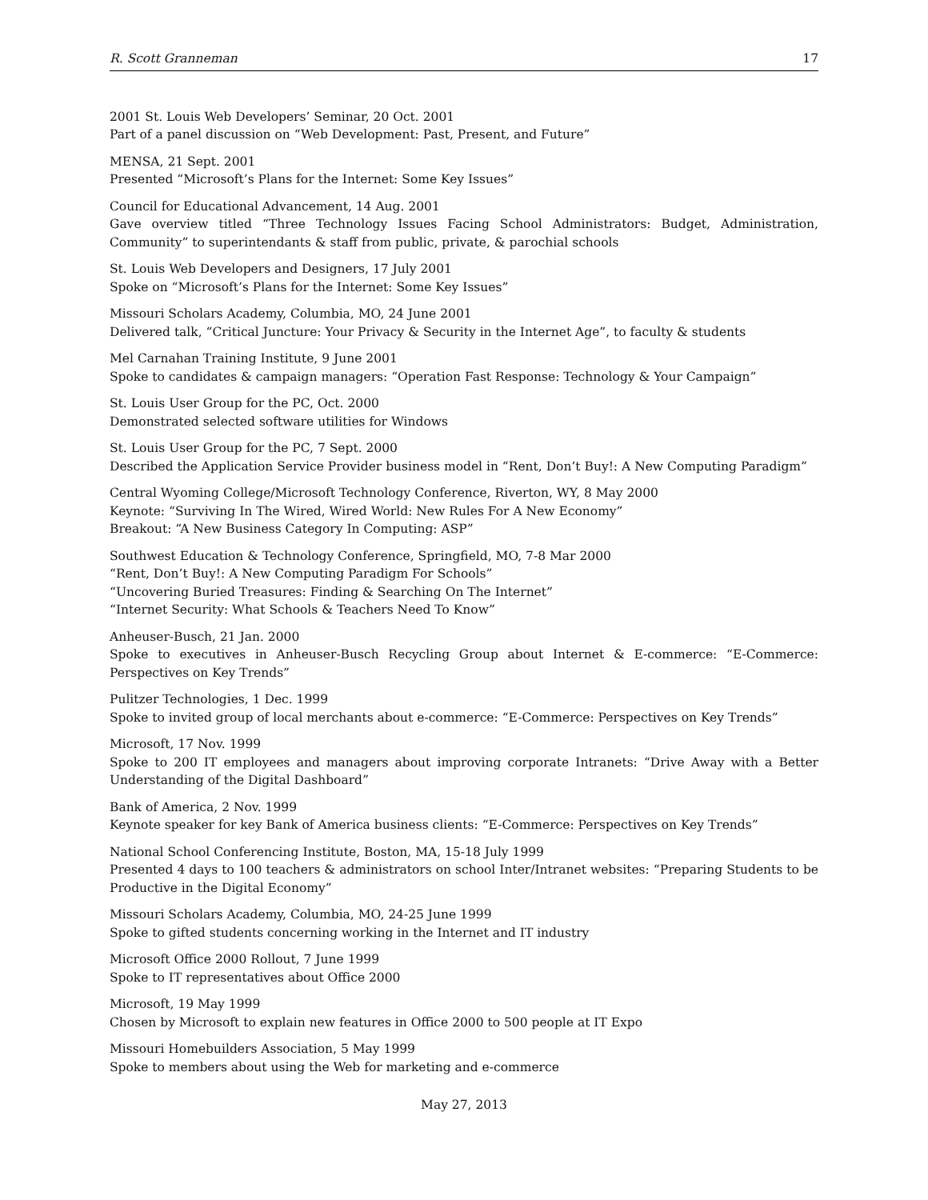R. Scott Granneman 17
2001 St. Louis Web Developers’ Seminar, 20 Oct. 2001
Part of a panel discussion on “Web Development: Past, Present, and Future”
MENSA, 21 Sept. 2001
Presented “Microsoft’s Plans for the Internet: Some Key Issues”
Council for Educational Advancement, 14 Aug. 2001
Gave overview titled “Three Technology Issues Facing School Administrators: Budget, Administration, Community” to superintendants & staff from public, private, & parochial schools
St. Louis Web Developers and Designers, 17 July 2001
Spoke on “Microsoft’s Plans for the Internet: Some Key Issues”
Missouri Scholars Academy, Columbia, MO, 24 June 2001
Delivered talk, “Critical Juncture: Your Privacy & Security in the Internet Age”, to faculty & students
Mel Carnahan Training Institute, 9 June 2001
Spoke to candidates & campaign managers: “Operation Fast Response: Technology & Your Campaign”
St. Louis User Group for the PC, Oct. 2000
Demonstrated selected software utilities for Windows
St. Louis User Group for the PC, 7 Sept. 2000
Described the Application Service Provider business model in “Rent, Don’t Buy!: A New Computing Paradigm”
Central Wyoming College/Microsoft Technology Conference, Riverton, WY, 8 May 2000
Keynote: “Surviving In The Wired, Wired World: New Rules For A New Economy”
Breakout: “A New Business Category In Computing: ASP”
Southwest Education & Technology Conference, Springfield, MO, 7-8 Mar 2000
“Rent, Don’t Buy!: A New Computing Paradigm For Schools”
“Uncovering Buried Treasures: Finding & Searching On The Internet”
“Internet Security: What Schools & Teachers Need To Know”
Anheuser-Busch, 21 Jan. 2000
Spoke to executives in Anheuser-Busch Recycling Group about Internet & E-commerce: “E-Commerce: Perspectives on Key Trends”
Pulitzer Technologies, 1 Dec. 1999
Spoke to invited group of local merchants about e-commerce: “E-Commerce: Perspectives on Key Trends”
Microsoft, 17 Nov. 1999
Spoke to 200 IT employees and managers about improving corporate Intranets: “Drive Away with a Better Understanding of the Digital Dashboard”
Bank of America, 2 Nov. 1999
Keynote speaker for key Bank of America business clients: “E-Commerce: Perspectives on Key Trends”
National School Conferencing Institute, Boston, MA, 15-18 July 1999
Presented 4 days to 100 teachers & administrators on school Inter/Intranet websites: “Preparing Students to be Productive in the Digital Economy”
Missouri Scholars Academy, Columbia, MO, 24-25 June 1999
Spoke to gifted students concerning working in the Internet and IT industry
Microsoft Office 2000 Rollout, 7 June 1999
Spoke to IT representatives about Office 2000
Microsoft, 19 May 1999
Chosen by Microsoft to explain new features in Office 2000 to 500 people at IT Expo
Missouri Homebuilders Association, 5 May 1999
Spoke to members about using the Web for marketing and e-commerce
May 27, 2013